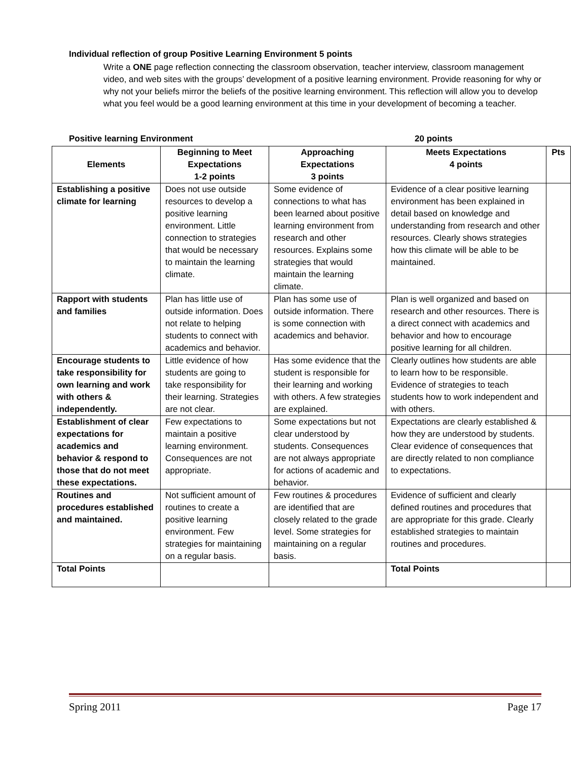Individual reflection of group Positive Learning Environment 5 points
Write a ONE page reflection connecting the classroom observation, teacher interview, classroom management video, and web sites with the groups’ development of a positive learning environment. Provide reasoning for why or why not your beliefs mirror the beliefs of the positive learning environment. This reflection will allow you to develop what you feel would be a good learning environment at this time in your development of becoming a teacher.
Positive learning Environment 20 points
| Elements | Beginning to Meet Expectations 1-2 points | Approaching Expectations 3 points | Meets Expectations 4 points | Pts |
| --- | --- | --- | --- | --- |
| Establishing a positive climate for learning | Does not use outside resources to develop a positive learning environment. Little connection to strategies that would be necessary to maintain the learning climate. | Some evidence of connections to what has been learned about positive learning environment from research and other resources. Explains some strategies that would maintain the learning climate. | Evidence of a clear positive learning environment has been explained in detail based on knowledge and understanding from research and other resources. Clearly shows strategies how this climate will be able to be maintained. | |
| Rapport with students and families | Plan has little use of outside information. Does not relate to helping students to connect with academics and behavior. | Plan has some use of outside information. There is some connection with academics and behavior. | Plan is well organized and based on research and other resources. There is a direct connect with academics and behavior and how to encourage positive learning for all children. | |
| Encourage students to take responsibility for own learning and work with others & independently. | Little evidence of how students are going to take responsibility for their learning. Strategies are not clear. | Has some evidence that the student is responsible for their learning and working with others. A few strategies are explained. | Clearly outlines how students are able to learn how to be responsible. Evidence of strategies to teach students how to work independent and with others. | |
| Establishment of clear expectations for academics and behavior & respond to those that do not meet these expectations. | Few expectations to maintain a positive learning environment. Consequences are not appropriate. | Some expectations but not clear understood by students. Consequences are not always appropriate for actions of academic and behavior. | Expectations are clearly established & how they are understood by students. Clear evidence of consequences that are directly related to non compliance to expectations. | |
| Routines and procedures established and maintained. | Not sufficient amount of routines to create a positive learning environment. Few strategies for maintaining on a regular basis. | Few routines & procedures are identified that are closely related to the grade level. Some strategies for maintaining on a regular basis. | Evidence of sufficient and clearly defined routines and procedures that are appropriate for this grade. Clearly established strategies to maintain routines and procedures. | |
| Total Points | | | Total Points | |
Spring 2011 Page 17